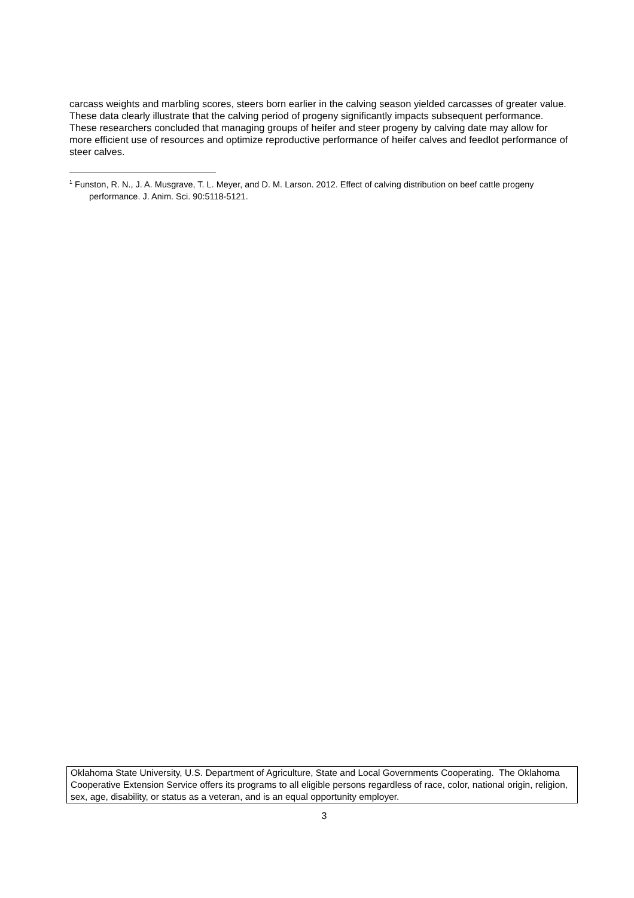carcass weights and marbling scores, steers born earlier in the calving season yielded carcasses of greater value. These data clearly illustrate that the calving period of progeny significantly impacts subsequent performance. These researchers concluded that managing groups of heifer and steer progeny by calving date may allow for more efficient use of resources and optimize reproductive performance of heifer calves and feedlot performance of steer calves.
<sup>1</sup> Funston, R. N., J. A. Musgrave, T. L. Meyer, and D. M. Larson. 2012. Effect of calving distribution on beef cattle progeny performance. J. Anim. Sci. 90:5118-5121.
Oklahoma State University, U.S. Department of Agriculture, State and Local Governments Cooperating. The Oklahoma Cooperative Extension Service offers its programs to all eligible persons regardless of race, color, national origin, religion, sex, age, disability, or status as a veteran, and is an equal opportunity employer.
3